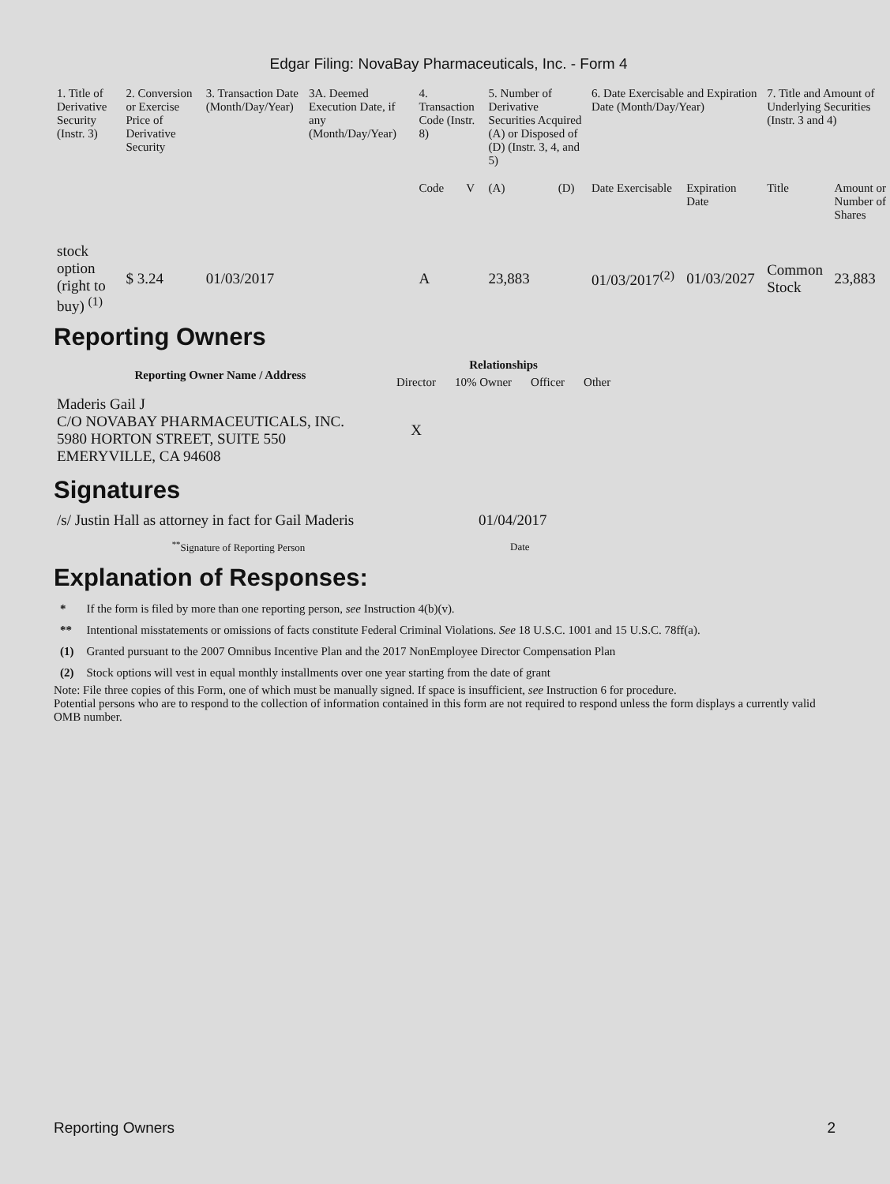Edgar Filing: NovaBay Pharmaceuticals, Inc. - Form 4
| 1. Title of Derivative Security (Instr. 3) | 2. Conversion or Exercise Price of Derivative Security | 3. Transaction Date (Month/Day/Year) | 3A. Deemed Execution Date, if any (Month/Day/Year) | 4. Transaction Code (Instr. 8) | | 5. Number of Derivative Securities Acquired (A) or Disposed of (D) (Instr. 3, 4, and 5) | | 6. Date Exercisable and Expiration Date (Month/Day/Year) | | 7. Title and Amount of Underlying Securities (Instr. 3 and 4) | |
| --- | --- | --- | --- | --- | --- | --- | --- | --- | --- | --- | --- |
| | | | | Code | V | (A) | (D) | Date Exercisable | Expiration Date | Title | Amount or Number of Shares |
| stock option (right to buy) <sup>(1)</sup> | $ 3.24 | 01/03/2017 | | A | | 23,883 | | 01/03/2017<sup>(2)</sup> | 01/03/2027 | Common Stock | 23,883 |
Reporting Owners
| Reporting Owner Name / Address | Relationships | | | |
| --- | --- | --- | --- | --- |
| | Director | 10% Owner | Officer | Other |
| Maderis Gail J C/O NOVABAY PHARMACEUTICALS, INC. 5980 HORTON STREET, SUITE 550 EMERYVILLE, CA 94608 | X | | | |
Signatures
| /s/ Justin Hall as attorney in fact for Gail Maderis | 01/04/2017 |
| <sup>**</sup> Signature of Reporting Person | Date |
Explanation of Responses:
| * | If the form is filed by more than one reporting person, see Instruction 4(b)(v). |
| ** | Intentional misstatements or omissions of facts constitute Federal Criminal Violations. See 18 U.S.C. 1001 and 15 U.S.C. 78ff(a). |
| (1) | Granted pursuant to the 2007 Omnibus Incentive Plan and the 2017 NonEmployee Director Compensation Plan |
| (2) | Stock options will vest in equal monthly installments over one year starting from the date of grant |
Note: File three copies of this Form, one of which must be manually signed. If space is insufficient, see Instruction 6 for procedure.
Potential persons who are to respond to the collection of information contained in this form are not required to respond unless the form displays a currently valid OMB number.
Reporting Owners 2